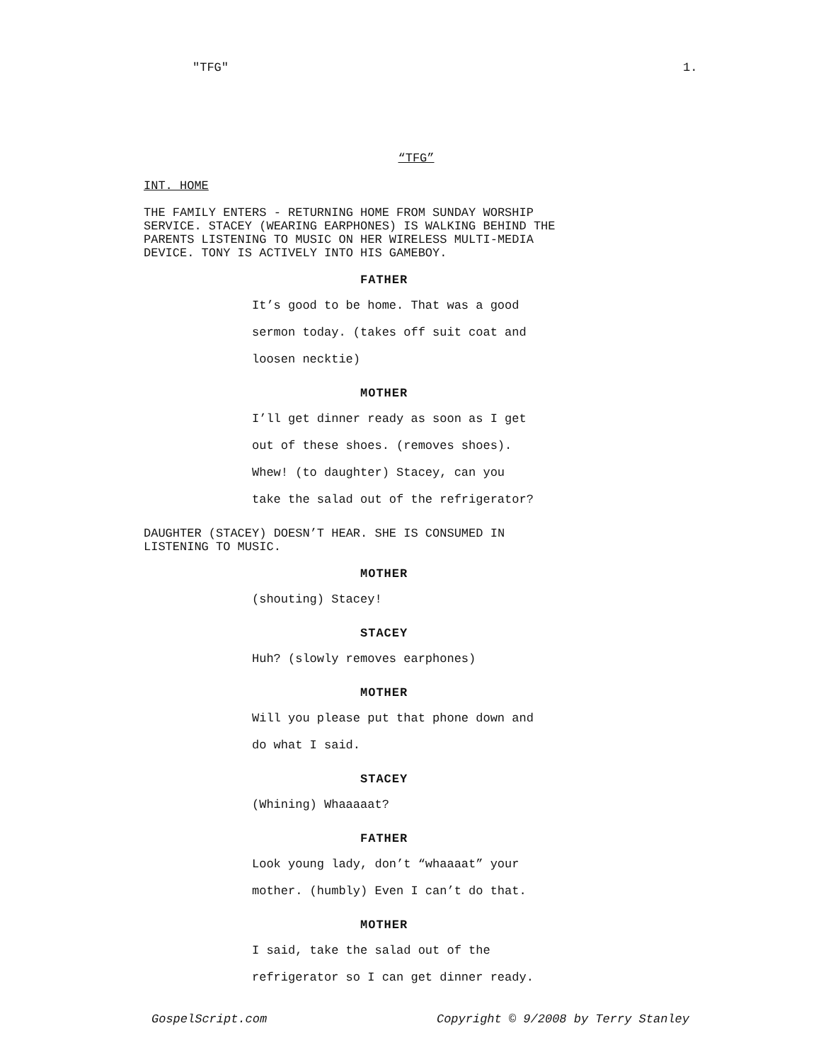"TFG" 1.
“TFG”
INT. HOME
THE FAMILY ENTERS - RETURNING HOME FROM SUNDAY WORSHIP
SERVICE. STACEY (WEARING EARPHONES) IS WALKING BEHIND THE
PARENTS LISTENING TO MUSIC ON HER WIRELESS MULTI-MEDIA
DEVICE. TONY IS ACTIVELY INTO HIS GAMEBOY.
FATHER
It’s good to be home. That was a good
sermon today. (takes off suit coat and
loosen necktie)
MOTHER
I’ll get dinner ready as soon as I get
out of these shoes. (removes shoes).
Whew! (to daughter) Stacey, can you
take the salad out of the refrigerator?
DAUGHTER (STACEY) DOESN’T HEAR. SHE IS CONSUMED IN
LISTENING TO MUSIC.
MOTHER
(shouting) Stacey!
STACEY
Huh? (slowly removes earphones)
MOTHER
Will you please put that phone down and
do what I said.
STACEY
(Whining) Whaaaaat?
FATHER
Look young lady, don’t “whaaaat” your
mother. (humbly) Even I can’t do that.
MOTHER
I said, take the salad out of the
refrigerator so I can get dinner ready.
GospelScript.com Copyright © 9/2008 by Terry Stanley